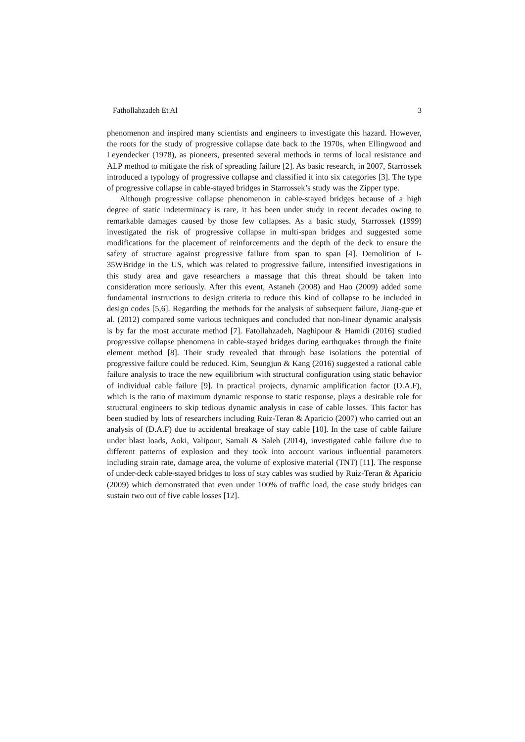Fathollahzadeh Et Al 3
phenomenon and inspired many scientists and engineers to investigate this hazard. However, the roots for the study of progressive collapse date back to the 1970s, when Ellingwood and Leyendecker (1978), as pioneers, presented several methods in terms of local resistance and ALP method to mitigate the risk of spreading failure [2]. As basic research, in 2007, Starrossek introduced a typology of progressive collapse and classified it into six categories [3]. The type of progressive collapse in cable-stayed bridges in Starrossek’s study was the Zipper type.
Although progressive collapse phenomenon in cable-stayed bridges because of a high degree of static indeterminacy is rare, it has been under study in recent decades owing to remarkable damages caused by those few collapses. As a basic study, Starrossek (1999) investigated the risk of progressive collapse in multi-span bridges and suggested some modifications for the placement of reinforcements and the depth of the deck to ensure the safety of structure against progressive failure from span to span [4]. Demolition of I-35WBridge in the US, which was related to progressive failure, intensified investigations in this study area and gave researchers a massage that this threat should be taken into consideration more seriously. After this event, Astaneh (2008) and Hao (2009) added some fundamental instructions to design criteria to reduce this kind of collapse to be included in design codes [5,6]. Regarding the methods for the analysis of subsequent failure, Jiang-gue et al. (2012) compared some various techniques and concluded that non-linear dynamic analysis is by far the most accurate method [7]. Fatollahzadeh, Naghipour & Hamidi (2016) studied progressive collapse phenomena in cable-stayed bridges during earthquakes through the finite element method [8]. Their study revealed that through base isolations the potential of progressive failure could be reduced. Kim, Seungjun & Kang (2016) suggested a rational cable failure analysis to trace the new equilibrium with structural configuration using static behavior of individual cable failure [9]. In practical projects, dynamic amplification factor (D.A.F), which is the ratio of maximum dynamic response to static response, plays a desirable role for structural engineers to skip tedious dynamic analysis in case of cable losses. This factor has been studied by lots of researchers including Ruiz-Teran & Aparicio (2007) who carried out an analysis of (D.A.F) due to accidental breakage of stay cable [10]. In the case of cable failure under blast loads, Aoki, Valipour, Samali & Saleh (2014), investigated cable failure due to different patterns of explosion and they took into account various influential parameters including strain rate, damage area, the volume of explosive material (TNT) [11]. The response of under-deck cable-stayed bridges to loss of stay cables was studied by Ruiz-Teran & Aparicio (2009) which demonstrated that even under 100% of traffic load, the case study bridges can sustain two out of five cable losses [12].